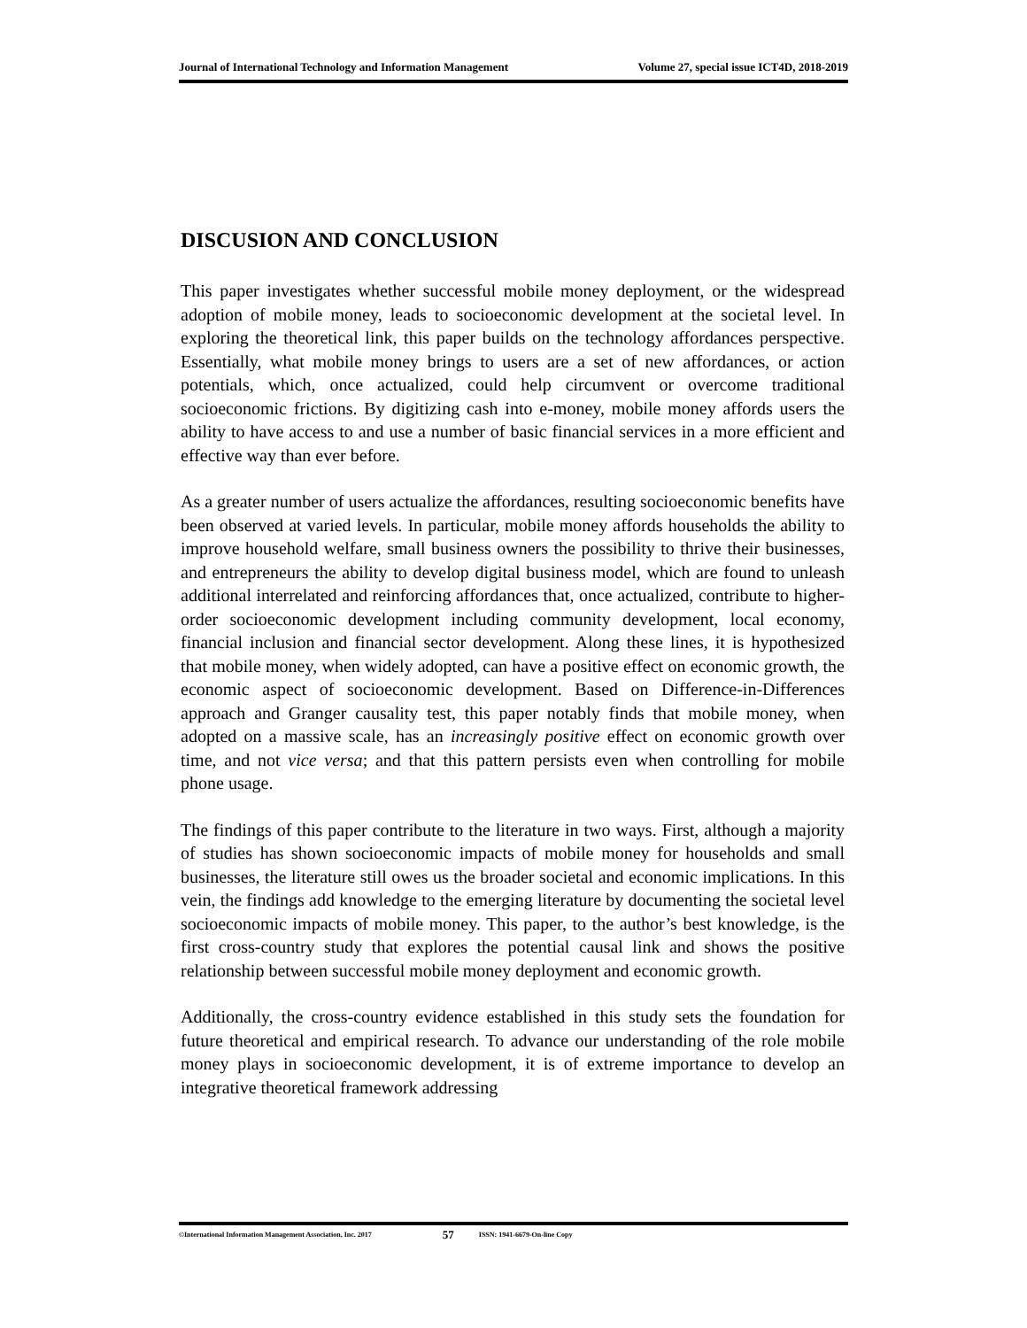Journal of International Technology and Information Management Volume 27, special issue ICT4D, 2018-2019
DISCUSION AND CONCLUSION
This paper investigates whether successful mobile money deployment, or the widespread adoption of mobile money, leads to socioeconomic development at the societal level. In exploring the theoretical link, this paper builds on the technology affordances perspective. Essentially, what mobile money brings to users are a set of new affordances, or action potentials, which, once actualized, could help circumvent or overcome traditional socioeconomic frictions. By digitizing cash into e-money, mobile money affords users the ability to have access to and use a number of basic financial services in a more efficient and effective way than ever before.
As a greater number of users actualize the affordances, resulting socioeconomic benefits have been observed at varied levels. In particular, mobile money affords households the ability to improve household welfare, small business owners the possibility to thrive their businesses, and entrepreneurs the ability to develop digital business model, which are found to unleash additional interrelated and reinforcing affordances that, once actualized, contribute to higher-order socioeconomic development including community development, local economy, financial inclusion and financial sector development. Along these lines, it is hypothesized that mobile money, when widely adopted, can have a positive effect on economic growth, the economic aspect of socioeconomic development. Based on Difference-in-Differences approach and Granger causality test, this paper notably finds that mobile money, when adopted on a massive scale, has an increasingly positive effect on economic growth over time, and not vice versa; and that this pattern persists even when controlling for mobile phone usage.
The findings of this paper contribute to the literature in two ways. First, although a majority of studies has shown socioeconomic impacts of mobile money for households and small businesses, the literature still owes us the broader societal and economic implications. In this vein, the findings add knowledge to the emerging literature by documenting the societal level socioeconomic impacts of mobile money. This paper, to the author’s best knowledge, is the first cross-country study that explores the potential causal link and shows the positive relationship between successful mobile money deployment and economic growth.
Additionally, the cross-country evidence established in this study sets the foundation for future theoretical and empirical research. To advance our understanding of the role mobile money plays in socioeconomic development, it is of extreme importance to develop an integrative theoretical framework addressing
©International Information Management Association, Inc. 2017 57 ISSN: 1941-6679-On-line Copy